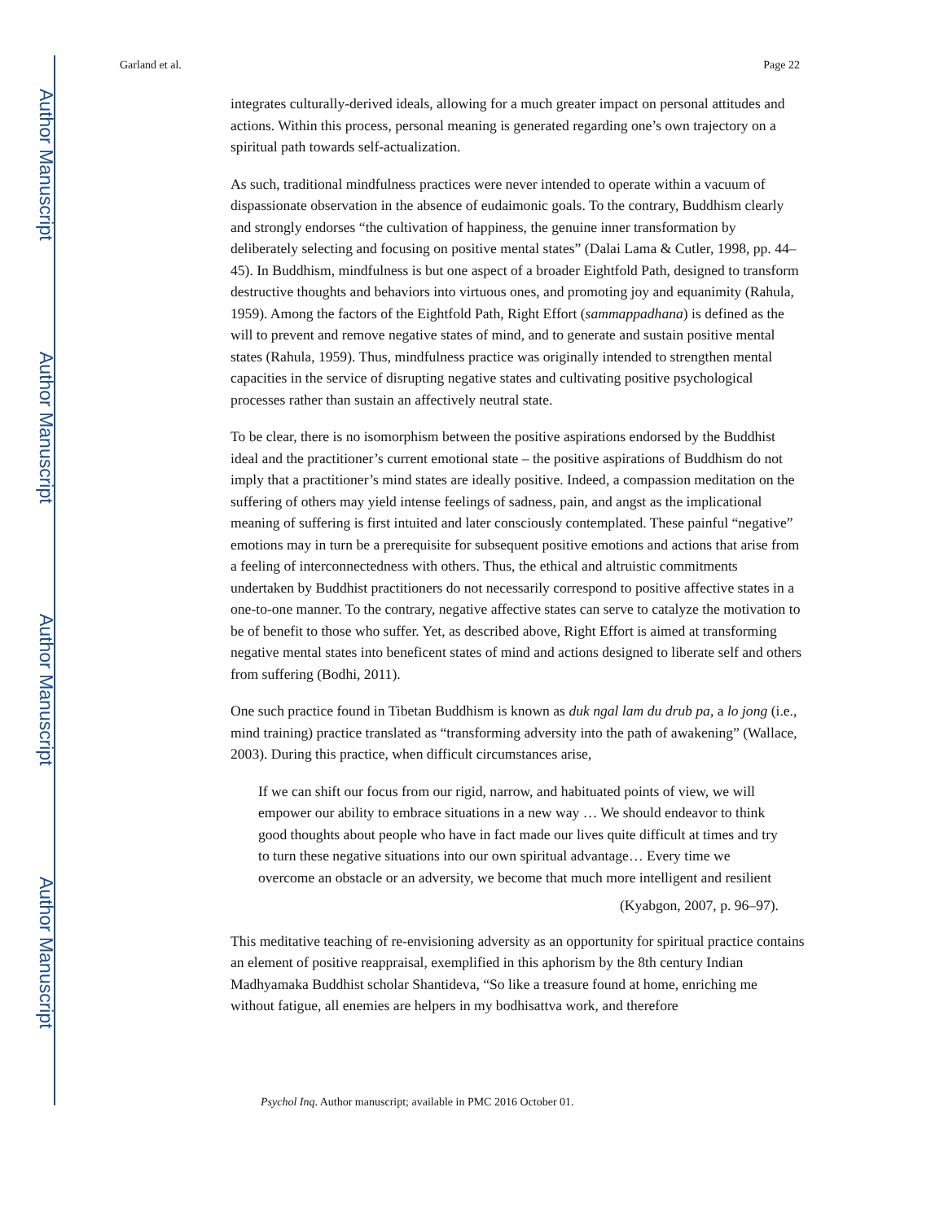Author Manuscript
Author Manuscript
Author Manuscript
Author Manuscript
Garland et al. Page 22
integrates culturally-derived ideals, allowing for a much greater impact on personal attitudes and actions. Within this process, personal meaning is generated regarding one’s own trajectory on a spiritual path towards self-actualization.
As such, traditional mindfulness practices were never intended to operate within a vacuum of dispassionate observation in the absence of eudaimonic goals. To the contrary, Buddhism clearly and strongly endorses “the cultivation of happiness, the genuine inner transformation by deliberately selecting and focusing on positive mental states” (Dalai Lama & Cutler, 1998, pp. 44–45). In Buddhism, mindfulness is but one aspect of a broader Eightfold Path, designed to transform destructive thoughts and behaviors into virtuous ones, and promoting joy and equanimity (Rahula, 1959). Among the factors of the Eightfold Path, Right Effort (sammappadhana) is defined as the will to prevent and remove negative states of mind, and to generate and sustain positive mental states (Rahula, 1959). Thus, mindfulness practice was originally intended to strengthen mental capacities in the service of disrupting negative states and cultivating positive psychological processes rather than sustain an affectively neutral state.
To be clear, there is no isomorphism between the positive aspirations endorsed by the Buddhist ideal and the practitioner’s current emotional state – the positive aspirations of Buddhism do not imply that a practitioner’s mind states are ideally positive. Indeed, a compassion meditation on the suffering of others may yield intense feelings of sadness, pain, and angst as the implicational meaning of suffering is first intuited and later consciously contemplated. These painful “negative” emotions may in turn be a prerequisite for subsequent positive emotions and actions that arise from a feeling of interconnectedness with others. Thus, the ethical and altruistic commitments undertaken by Buddhist practitioners do not necessarily correspond to positive affective states in a one-to-one manner. To the contrary, negative affective states can serve to catalyze the motivation to be of benefit to those who suffer. Yet, as described above, Right Effort is aimed at transforming negative mental states into beneficent states of mind and actions designed to liberate self and others from suffering (Bodhi, 2011).
One such practice found in Tibetan Buddhism is known as duk ngal lam du drub pa, a lo jong (i.e., mind training) practice translated as “transforming adversity into the path of awakening” (Wallace, 2003). During this practice, when difficult circumstances arise,
If we can shift our focus from our rigid, narrow, and habituated points of view, we will empower our ability to embrace situations in a new way … We should endeavor to think good thoughts about people who have in fact made our lives quite difficult at times and try to turn these negative situations into our own spiritual advantage… Every time we overcome an obstacle or an adversity, we become that much more intelligent and resilient
(Kyabgon, 2007, p. 96–97).
This meditative teaching of re-envisioning adversity as an opportunity for spiritual practice contains an element of positive reappraisal, exemplified in this aphorism by the 8th century Indian Madhyamaka Buddhist scholar Shantideva, “So like a treasure found at home, enriching me without fatigue, all enemies are helpers in my bodhisattva work, and therefore
Psychol Inq. Author manuscript; available in PMC 2016 October 01.